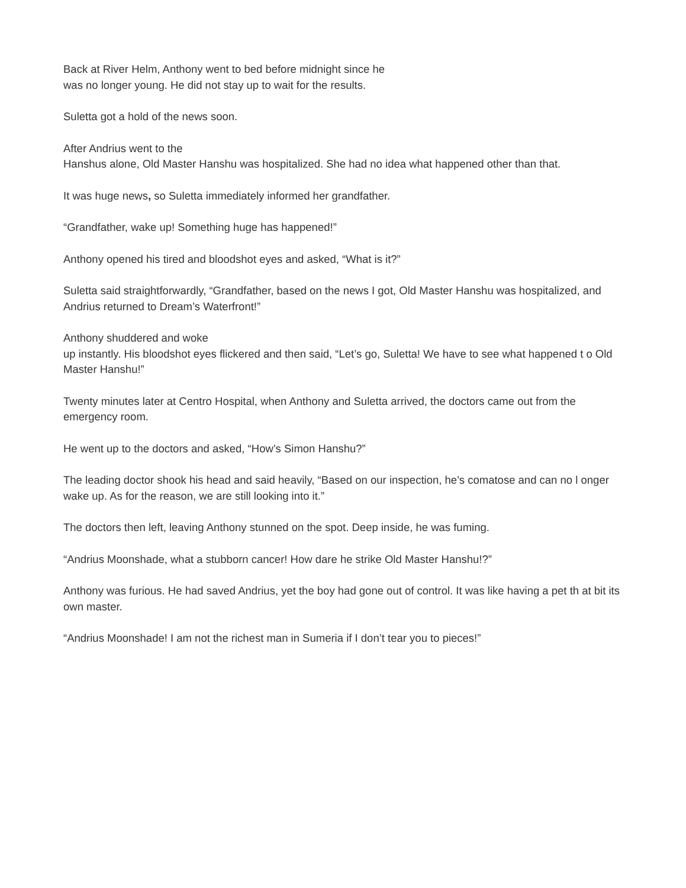Back at River Helm, Anthony went to bed before midnight since he
was no longer young. He did not stay up to wait for the results.
Suletta got a hold of the news soon.
After Andrius went to the
Hanshus alone, Old Master Hanshu was hospitalized. She had no idea what happened other than that.
It was huge news, so Suletta immediately informed her grandfather.
“Grandfather, wake up! Something huge has happened!”
Anthony opened his tired and bloodshot eyes and asked, “What is it?”
Suletta said straightforwardly, “Grandfather, based on the news I got, Old Master Hanshu was hospitalized, and Andrius returned to Dream’s Waterfront!”
Anthony shuddered and woke
up instantly. His bloodshot eyes flickered and then said, “Let’s go, Suletta! We have to see what happened t o Old Master Hanshu!”
Twenty minutes later at Centro Hospital, when Anthony and Suletta arrived, the doctors came out from the emergency room.
He went up to the doctors and asked, “How’s Simon Hanshu?”
The leading doctor shook his head and said heavily, “Based on our inspection, he’s comatose and can no l onger wake up. As for the reason, we are still looking into it.”
The doctors then left, leaving Anthony stunned on the spot. Deep inside, he was fuming.
“Andrius Moonshade, what a stubborn cancer! How dare he strike Old Master Hanshu!?”
Anthony was furious. He had saved Andrius, yet the boy had gone out of control. It was like having a pet th at bit its own master.
“Andrius Moonshade! I am not the richest man in Sumeria if I don’t tear you to pieces!”